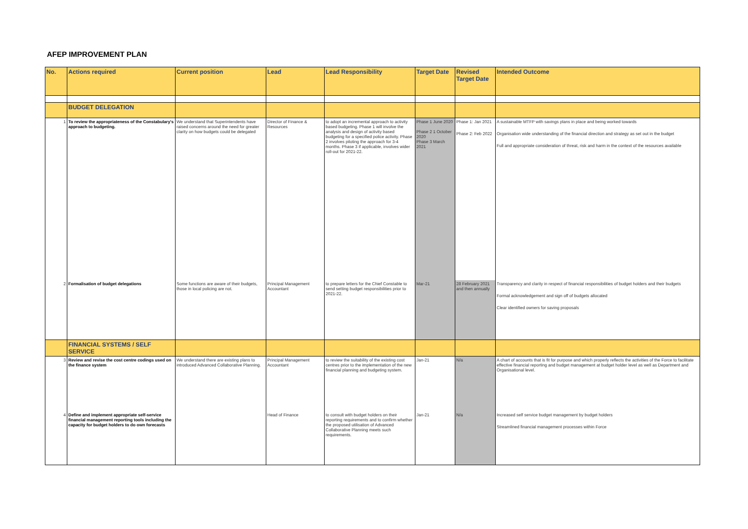AFEP IMPROVEMENT PLAN
| No. | Actions required | Current position | Lead | Lead Responsibility | Target Date | Revised Target Date | Intended Outcome |
| --- | --- | --- | --- | --- | --- | --- | --- |
| | BUDGET DELEGATION | | | | | | |
| 1 | To review the appropriateness of the Constabulary's approach to budgeting. | We understand that Superintendents have raised concerns around the need for greater clarity on how budgets could be delegated | Director of Finance & Resources | to adopt an incremental approach to activity based budgeting. Phase 1 will involve the analysis and design of activity based budgeting for a specified police activity. Phase 2 involves piloting the approach for 3-4 months. Phase 3 if applicable, involves wider roll-out for 2021-22. | Phase 1 June 2020 Phase 2 1 October 2020 Phase 3 March 2021 | Phase 1: Jan 2021 Phase 2: Feb 2022 | A sustainable MTFP with savings plans in place and being worked towards Organisation wide understanding of the financial direction and strategy as set out in the budget Full and appropriate consideration of threat, risk and harm in the context of the resources available |
| 2 | Formalisation of budget delegations | Some functions are aware of their budgets, those in local policing are not. | Principal Management Accountant | to prepare letters for the Chief Constable to send setting budget responsibilities prior to 2021-22. | Mar-21 | 28 February 2021 and then annually | Transparency and clarity in respect of financial responsibilities of budget holders and their budgets Formal acknowledgement and sign off of budgets allocated Clear identified owners for saving proposals |
| | FINANCIAL SYSTEMS / SELF SERVICE | | | | | | |
| 3 | Review and revise the cost centre codings used on the finance system | We understand there are existing plans to introduced Advanced Collaborative Planning. | Principal Management Accountant | to review the suitability of the existing cost centres prior to the implementation of the new financial planning and budgeting system. | Jan-21 | N/a | A chart of accounts that is fit for purpose and which properly reflects the activities of the Force to facilitate effective financial reporting and budget management at budget holder level as well as Department and Organisational level. |
| 4 | Define and implement appropriate self-service financial management reporting tools including the capacity for budget holders to do own forecasts | | Head of Finance | to consult with budget holders on their reporting requirements and to confirm whether the proposed utilisation of Advanced Collaborative Planning meets such requirements. | Jan-21 | N/a | Increased self service budget management by budget holders Streamlined financial management processes within Force |